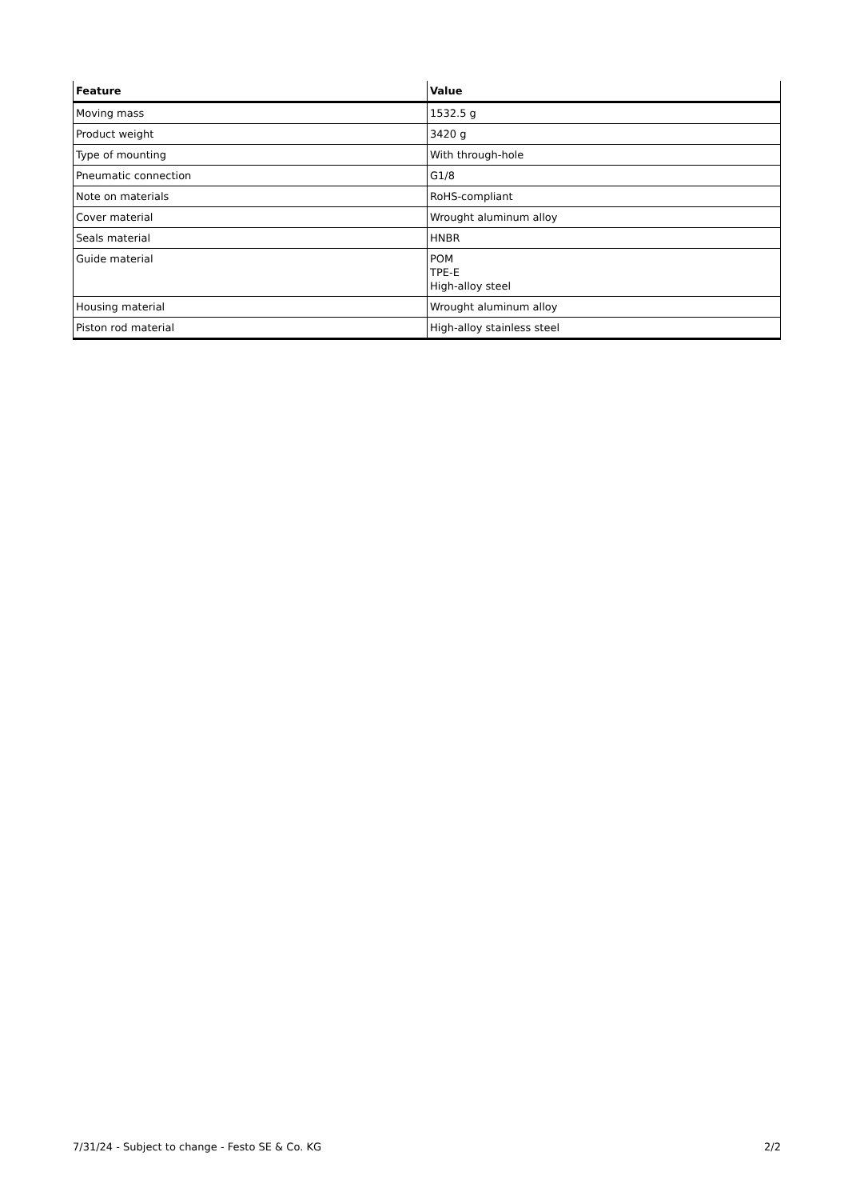| Feature | Value |
| --- | --- |
| Moving mass | 1532.5 g |
| Product weight | 3420 g |
| Type of mounting | With through-hole |
| Pneumatic connection | G1/8 |
| Note on materials | RoHS-compliant |
| Cover material | Wrought aluminum alloy |
| Seals material | HNBR |
| Guide material | POM TPE-E High-alloy steel |
| Housing material | Wrought aluminum alloy |
| Piston rod material | High-alloy stainless steel |
7/31/24 - Subject to change - Festo SE & Co. KG 2/2